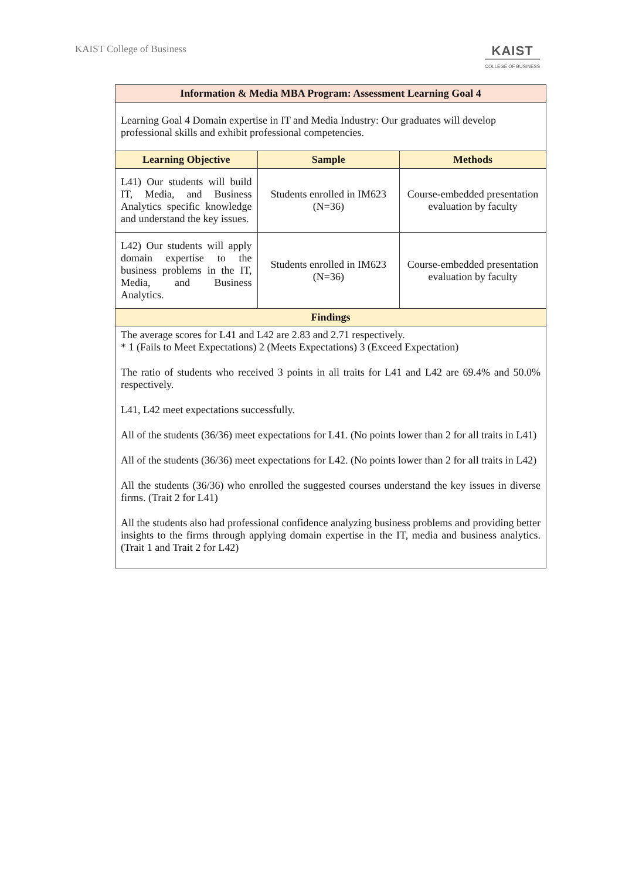KAIST College of Business
KAIST
COLLEGE OF BUSINESS
| Information & Media MBA Program: Assessment Learning Goal 4 | | |
| --- | --- | --- |
| Learning Goal 4 Domain expertise in IT and Media Industry: Our graduates will develop professional skills and exhibit professional competencies. | | |
| Learning Objective | Sample | Methods |
| L41) Our students will build IT, Media, and Business Analytics specific knowledge and understand the key issues. | Students enrolled in IM623 (N=36) | Course-embedded presentation evaluation by faculty |
| L42) Our students will apply domain expertise to the business problems in the IT, Media, and Business Analytics. | Students enrolled in IM623 (N=36) | Course-embedded presentation evaluation by faculty |
| Findings | | |
| The average scores for L41 and L42 are 2.83 and 2.71 respectively. * 1 (Fails to Meet Expectations) 2 (Meets Expectations) 3 (Exceed Expectation) The ratio of students who received 3 points in all traits for L41 and L42 are 69.4% and 50.0% respectively. L41, L42 meet expectations successfully. All of the students (36/36) meet expectations for L41. (No points lower than 2 for all traits in L41) All of the students (36/36) meet expectations for L42. (No points lower than 2 for all traits in L42) All the students (36/36) who enrolled the suggested courses understand the key issues in diverse firms. (Trait 2 for L41) All the students also had professional confidence analyzing business problems and providing better insights to the firms through applying domain expertise in the IT, media and business analytics. (Trait 1 and Trait 2 for L42) | | |